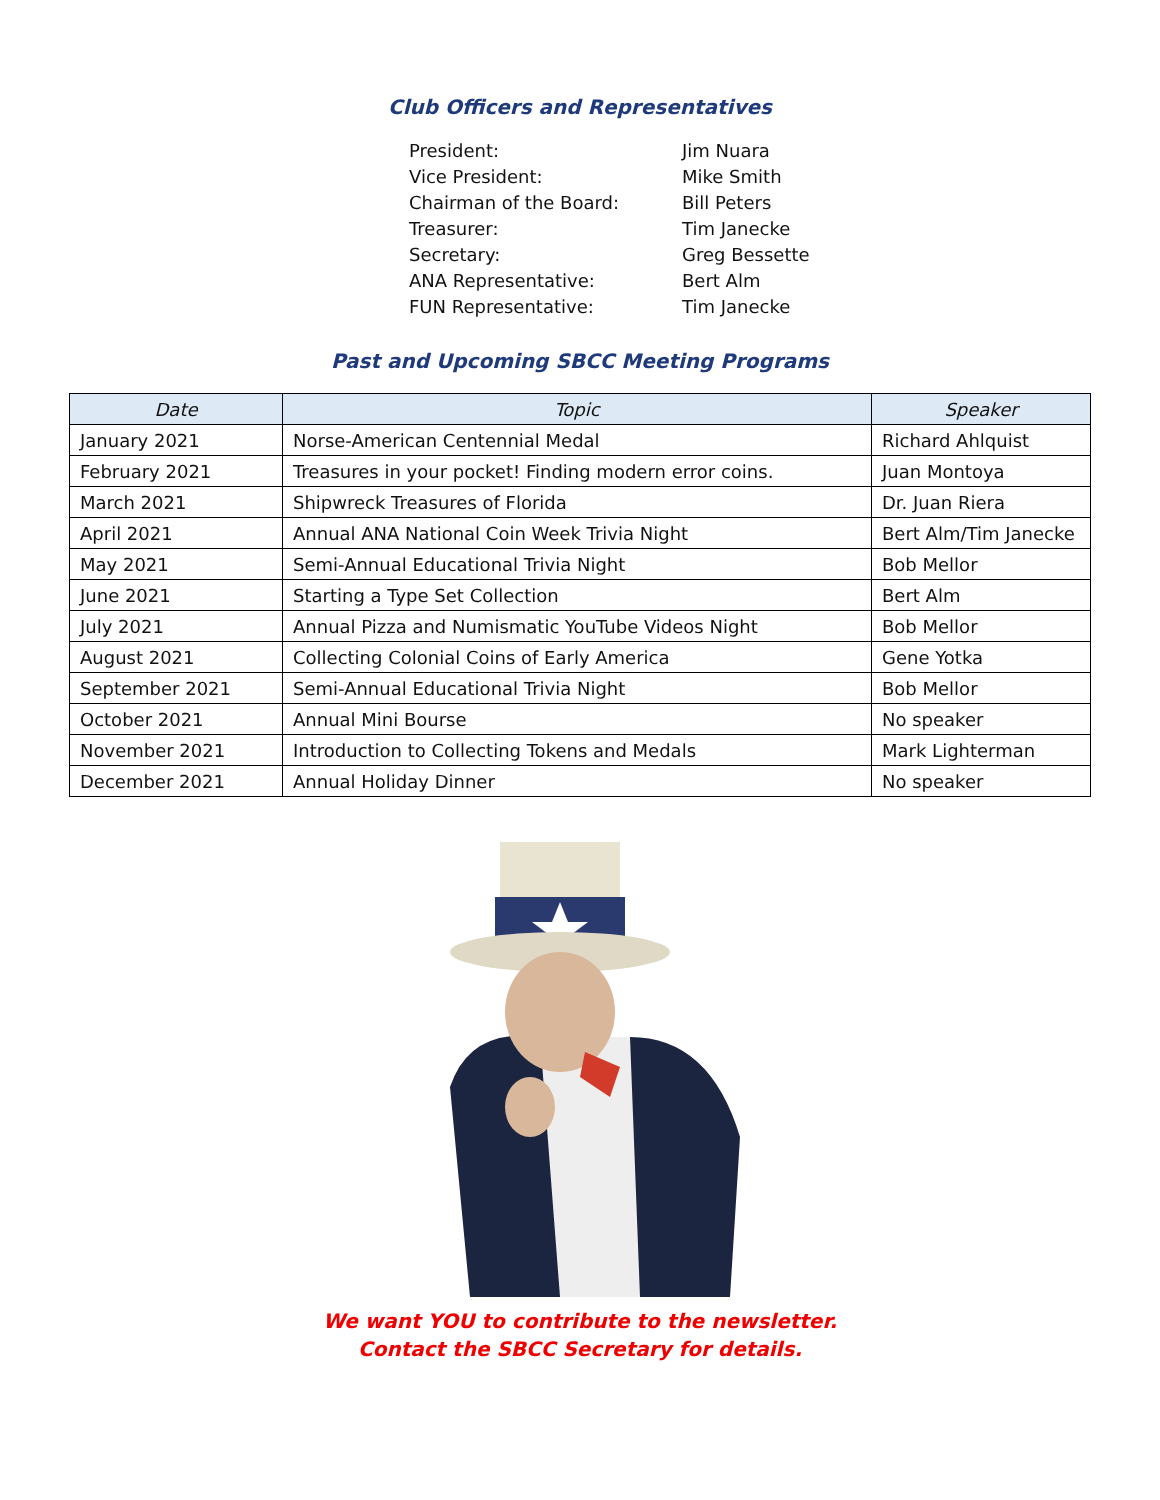Club Officers and Representatives
| President: | Jim Nuara |
| Vice President: | Mike Smith |
| Chairman of the Board: | Bill Peters |
| Treasurer: | Tim Janecke |
| Secretary: | Greg Bessette |
| ANA Representative: | Bert Alm |
| FUN Representative: | Tim Janecke |
Past and Upcoming SBCC Meeting Programs
| Date | Topic | Speaker |
| --- | --- | --- |
| January 2021 | Norse-American Centennial Medal | Richard Ahlquist |
| February 2021 | Treasures in your pocket! Finding modern error coins. | Juan Montoya |
| March 2021 | Shipwreck Treasures of Florida | Dr. Juan Riera |
| April 2021 | Annual ANA National Coin Week Trivia Night | Bert Alm/Tim Janecke |
| May 2021 | Semi-Annual Educational Trivia Night | Bob Mellor |
| June 2021 | Starting a Type Set Collection | Bert Alm |
| July 2021 | Annual Pizza and Numismatic YouTube Videos Night | Bob Mellor |
| August 2021 | Collecting Colonial Coins of Early America | Gene Yotka |
| September 2021 | Semi-Annual Educational Trivia Night | Bob Mellor |
| October 2021 | Annual Mini Bourse | No speaker |
| November 2021 | Introduction to Collecting Tokens and Medals | Mark Lighterman |
| December 2021 | Annual Holiday Dinner | No speaker |
We want YOU to contribute to the newsletter.
Contact the SBCC Secretary for details.